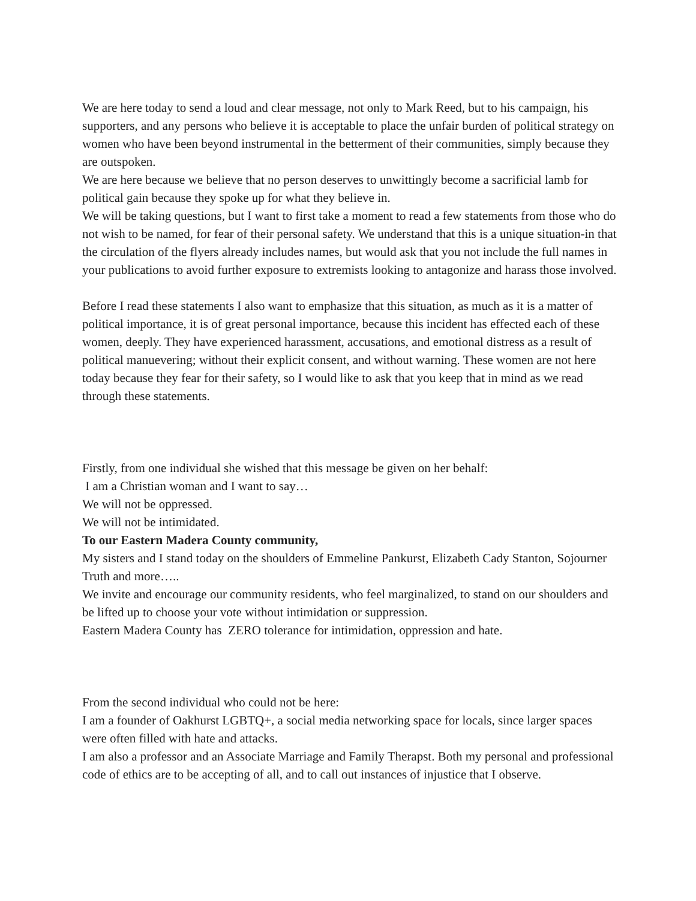We are here today to send a loud and clear message, not only to Mark Reed, but to his campaign, his supporters, and any persons who believe it is acceptable to place the unfair burden of political strategy on women who have been beyond instrumental in the betterment of their communities, simply because they are outspoken.
We are here because we believe that no person deserves to unwittingly become a sacrificial lamb for political gain because they spoke up for what they believe in.
We will be taking questions, but I want to first take a moment to read a few statements from those who do not wish to be named, for fear of their personal safety. We understand that this is a unique situation-in that the circulation of the flyers already includes names, but would ask that you not include the full names in your publications to avoid further exposure to extremists looking to antagonize and harass those involved.
Before I read these statements I also want to emphasize that this situation, as much as it is a matter of political importance, it is of great personal importance, because this incident has effected each of these women, deeply. They have experienced harassment, accusations, and emotional distress as a result of political manuevering; without their explicit consent, and without warning. These women are not here today because they fear for their safety, so I would like to ask that you keep that in mind as we read through these statements.
Firstly, from one individual she wished that this message be given on her behalf:
I am a Christian woman and I want to say…
We will not be oppressed.
We will not be intimidated.
To our Eastern Madera County community,
My sisters and I stand today on the shoulders of Emmeline Pankurst, Elizabeth Cady Stanton, Sojourner Truth and more…..
We invite and encourage our community residents, who feel marginalized, to stand on our shoulders and be lifted up to choose your vote without intimidation or suppression.
Eastern Madera County has ZERO tolerance for intimidation, oppression and hate.
From the second individual who could not be here:
I am a founder of Oakhurst LGBTQ+, a social media networking space for locals, since larger spaces were often filled with hate and attacks.
I am also a professor and an Associate Marriage and Family Therapst. Both my personal and professional code of ethics are to be accepting of all, and to call out instances of injustice that I observe.